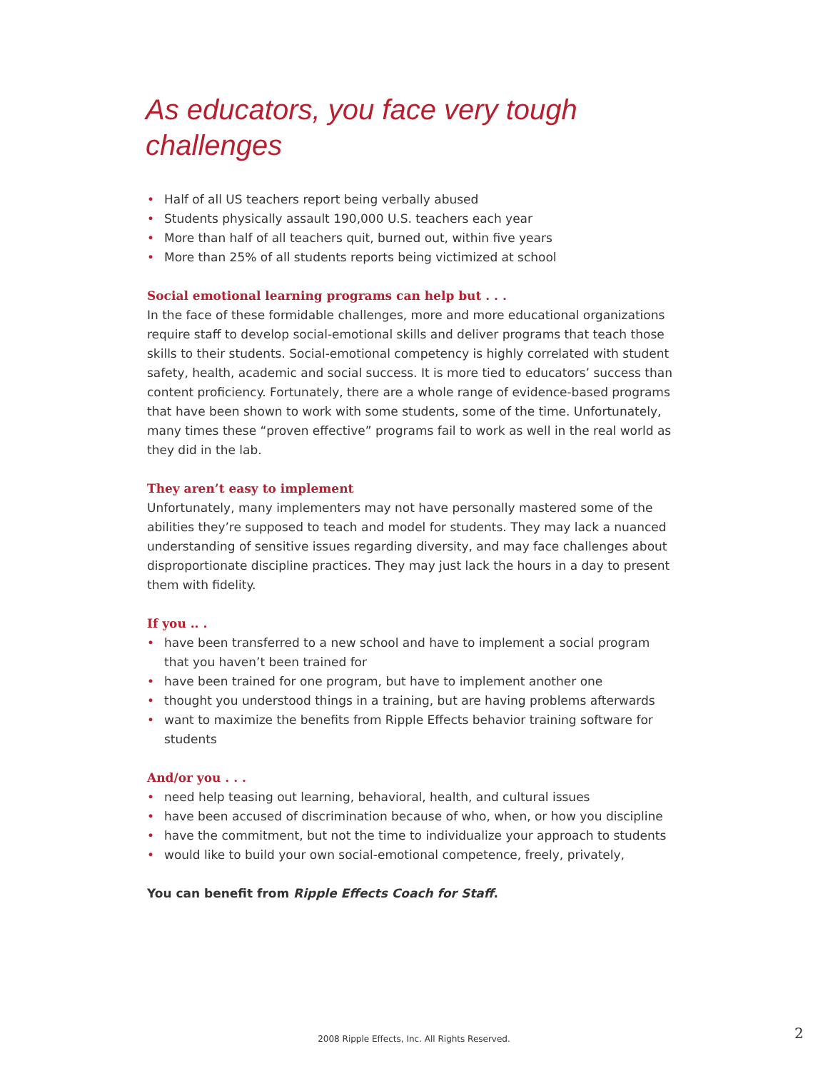As educators, you face very tough challenges
• Half of all US teachers report being verbally abused
• Students physically assault 190,000 U.S. teachers each year
• More than half of all teachers quit, burned out, within five years
• More than 25% of all students reports being victimized at school
Social emotional learning programs can help but . . .
In the face of these formidable challenges, more and more educational organizations require staff to develop social-emotional skills and deliver programs that teach those skills to their students. Social-emotional competency is highly correlated with student safety, health, academic and social success. It is more tied to educators’ success than content proficiency. Fortunately, there are a whole range of evidence-based programs that have been shown to work with some students, some of the time. Unfortunately, many times these “proven effective” programs fail to work as well in the real world as they did in the lab.
They aren’t easy to implement
Unfortunately, many implementers may not have personally mastered some of the abilities they’re supposed to teach and model for students. They may lack a nuanced understanding of sensitive issues regarding diversity, and may face challenges about disproportionate discipline practices. They may just lack the hours in a day to present them with fidelity.
If you .. .
• have been transferred to a new school and have to implement a social program
that you haven’t been trained for
• have been trained for one program, but have to implement another one
• thought you understood things in a training, but are having problems afterwards
• want to maximize the benefits from Ripple Effects behavior training software for students
And/or you . . .
• need help teasing out learning, behavioral, health, and cultural issues
• have been accused of discrimination because of who, when, or how you discipline
• have the commitment, but not the time to individualize your approach to students
• would like to build your own social-emotional competence, freely, privately,
You can benefit from Ripple Effects Coach for Staff.
2008 Ripple Effects, Inc. All Rights Reserved. 2